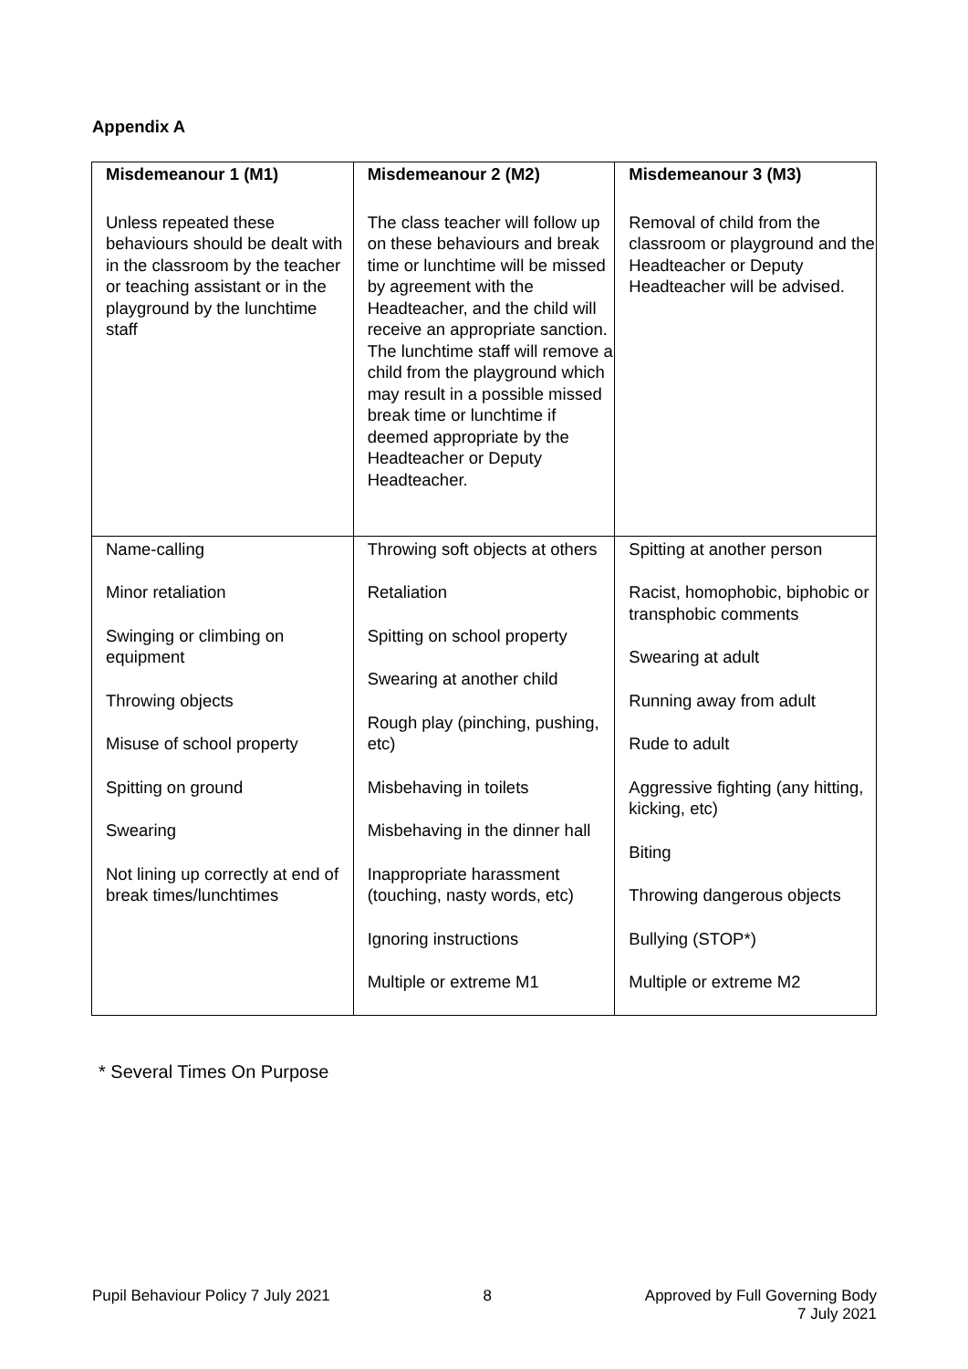Appendix A
| Misdemeanour 1 (M1) Unless repeated these behaviours should be dealt with in the classroom by the teacher or teaching assistant or in the playground by the lunchtime staff | Misdemeanour 2 (M2) The class teacher will follow up on these behaviours and break time or lunchtime will be missed by agreement with the Headteacher, and the child will receive an appropriate sanction. The lunchtime staff will remove a child from the playground which may result in a possible missed break time or lunchtime if deemed appropriate by the Headteacher or Deputy Headteacher. | Misdemeanour 3 (M3) Removal of child from the classroom or playground and the Headteacher or Deputy Headteacher will be advised. |
| --- | --- | --- |
| Name-calling Minor retaliation Swinging or climbing on equipment Throwing objects Misuse of school property Spitting on ground Swearing Not lining up correctly at end of break times/lunchtimes | Throwing soft objects at others Retaliation Spitting on school property Swearing at another child Rough play (pinching, pushing, etc) Misbehaving in toilets Misbehaving in the dinner hall Inappropriate harassment (touching, nasty words, etc) Ignoring instructions Multiple or extreme M1 | Spitting at another person Racist, homophobic, biphobic or transphobic comments Swearing at adult Running away from adult Rude to adult Aggressive fighting (any hitting, kicking, etc) Biting Throwing dangerous objects Bullying (STOP*) Multiple or extreme M2 |
* Several Times On Purpose
Pupil Behaviour Policy 7 July 2021 8 Approved by Full Governing Body
7 July 2021